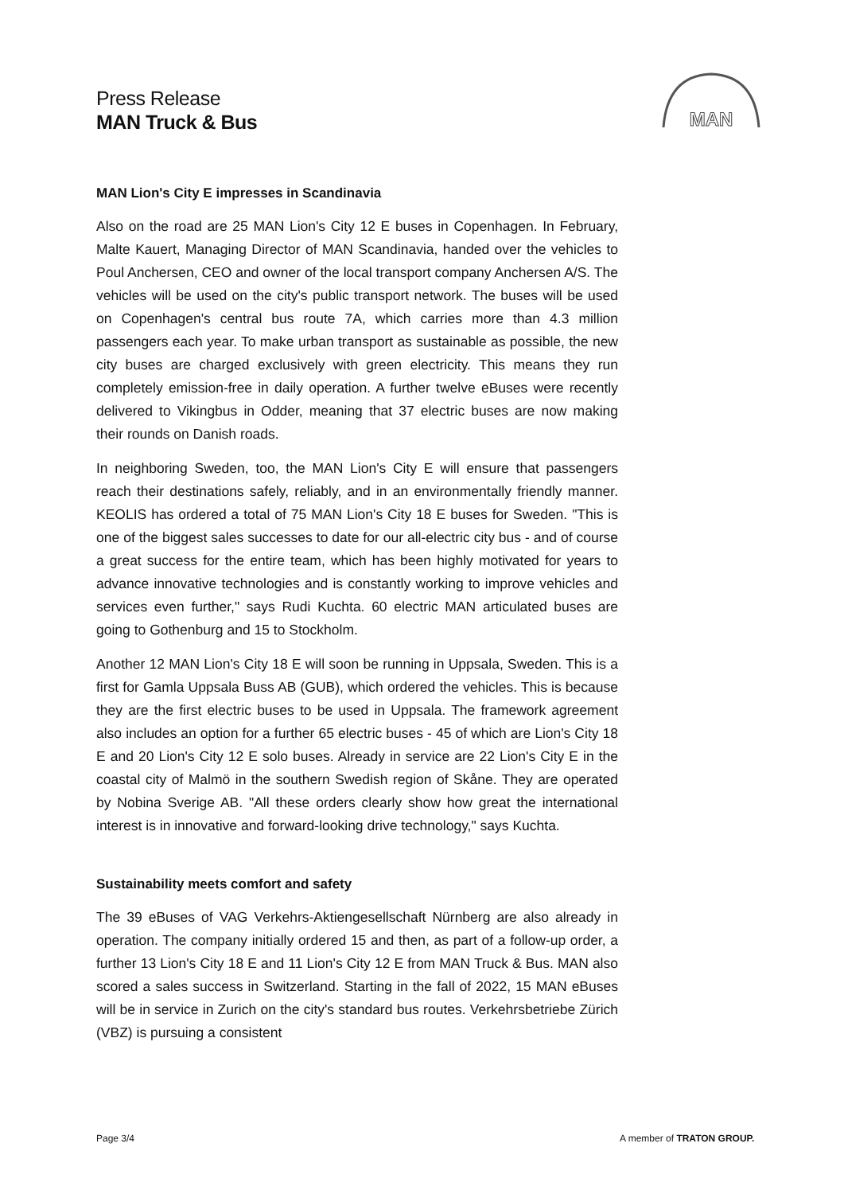Press Release
MAN Truck & Bus
MAN
MAN Lion's City E impresses in Scandinavia
Also on the road are 25 MAN Lion's City 12 E buses in Copenhagen. In February, Malte Kauert, Managing Director of MAN Scandinavia, handed over the vehicles to Poul Anchersen, CEO and owner of the local transport company Anchersen A/S. The vehicles will be used on the city's public transport network. The buses will be used on Copenhagen's central bus route 7A, which carries more than 4.3 million passengers each year. To make urban transport as sustainable as possible, the new city buses are charged exclusively with green electricity. This means they run completely emission-free in daily operation. A further twelve eBuses were recently delivered to Vikingbus in Odder, meaning that 37 electric buses are now making their rounds on Danish roads.
In neighboring Sweden, too, the MAN Lion's City E will ensure that passengers reach their destinations safely, reliably, and in an environmentally friendly manner. KEOLIS has ordered a total of 75 MAN Lion's City 18 E buses for Sweden. "This is one of the biggest sales successes to date for our all-electric city bus - and of course a great success for the entire team, which has been highly motivated for years to advance innovative technologies and is constantly working to improve vehicles and services even further," says Rudi Kuchta. 60 electric MAN articulated buses are going to Gothenburg and 15 to Stockholm.
Another 12 MAN Lion's City 18 E will soon be running in Uppsala, Sweden. This is a first for Gamla Uppsala Buss AB (GUB), which ordered the vehicles. This is because they are the first electric buses to be used in Uppsala. The framework agreement also includes an option for a further 65 electric buses - 45 of which are Lion's City 18 E and 20 Lion's City 12 E solo buses. Already in service are 22 Lion's City E in the coastal city of Malmö in the southern Swedish region of Skåne. They are operated by Nobina Sverige AB. "All these orders clearly show how great the international interest is in innovative and forward-looking drive technology," says Kuchta.
Sustainability meets comfort and safety
The 39 eBuses of VAG Verkehrs-Aktiengesellschaft Nürnberg are also already in operation. The company initially ordered 15 and then, as part of a follow-up order, a further 13 Lion's City 18 E and 11 Lion's City 12 E from MAN Truck & Bus. MAN also scored a sales success in Switzerland. Starting in the fall of 2022, 15 MAN eBuses will be in service in Zurich on the city's standard bus routes. Verkehrsbetriebe Zürich (VBZ) is pursuing a consistent
Page 3/4 A member of TRATON GROUP.